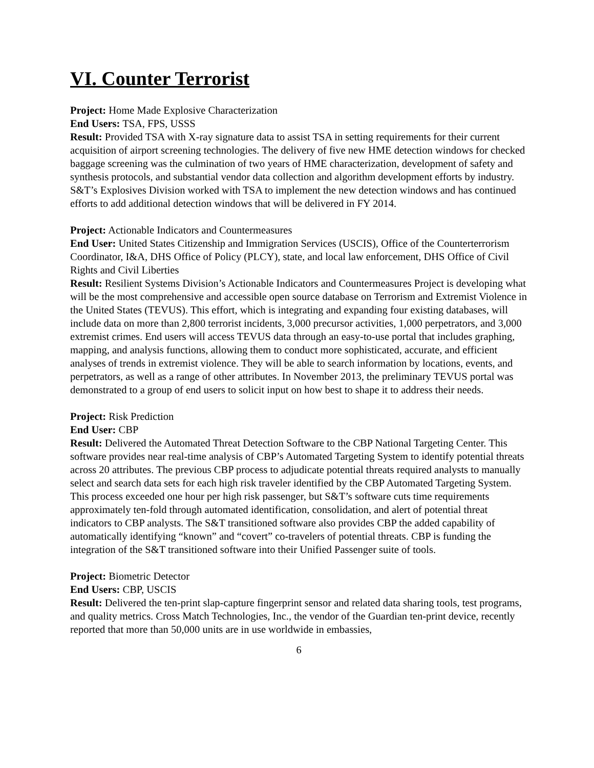VI. Counter Terrorist
Project: Home Made Explosive Characterization
End Users: TSA, FPS, USSS
Result: Provided TSA with X-ray signature data to assist TSA in setting requirements for their current acquisition of airport screening technologies. The delivery of five new HME detection windows for checked baggage screening was the culmination of two years of HME characterization, development of safety and synthesis protocols, and substantial vendor data collection and algorithm development efforts by industry. S&T’s Explosives Division worked with TSA to implement the new detection windows and has continued efforts to add additional detection windows that will be delivered in FY 2014.
Project: Actionable Indicators and Countermeasures
End User: United States Citizenship and Immigration Services (USCIS), Office of the Counterterrorism Coordinator, I&A, DHS Office of Policy (PLCY), state, and local law enforcement, DHS Office of Civil Rights and Civil Liberties
Result: Resilient Systems Division’s Actionable Indicators and Countermeasures Project is developing what will be the most comprehensive and accessible open source database on Terrorism and Extremist Violence in the United States (TEVUS). This effort, which is integrating and expanding four existing databases, will include data on more than 2,800 terrorist incidents, 3,000 precursor activities, 1,000 perpetrators, and 3,000 extremist crimes. End users will access TEVUS data through an easy-to-use portal that includes graphing, mapping, and analysis functions, allowing them to conduct more sophisticated, accurate, and efficient analyses of trends in extremist violence. They will be able to search information by locations, events, and perpetrators, as well as a range of other attributes. In November 2013, the preliminary TEVUS portal was demonstrated to a group of end users to solicit input on how best to shape it to address their needs.
Project: Risk Prediction
End User: CBP
Result: Delivered the Automated Threat Detection Software to the CBP National Targeting Center. This software provides near real-time analysis of CBP’s Automated Targeting System to identify potential threats across 20 attributes. The previous CBP process to adjudicate potential threats required analysts to manually select and search data sets for each high risk traveler identified by the CBP Automated Targeting System. This process exceeded one hour per high risk passenger, but S&T’s software cuts time requirements approximately ten-fold through automated identification, consolidation, and alert of potential threat indicators to CBP analysts. The S&T transitioned software also provides CBP the added capability of automatically identifying “known” and “covert” co-travelers of potential threats. CBP is funding the integration of the S&T transitioned software into their Unified Passenger suite of tools.
Project: Biometric Detector
End Users: CBP, USCIS
Result: Delivered the ten-print slap-capture fingerprint sensor and related data sharing tools, test programs, and quality metrics. Cross Match Technologies, Inc., the vendor of the Guardian ten-print device, recently reported that more than 50,000 units are in use worldwide in embassies,
6